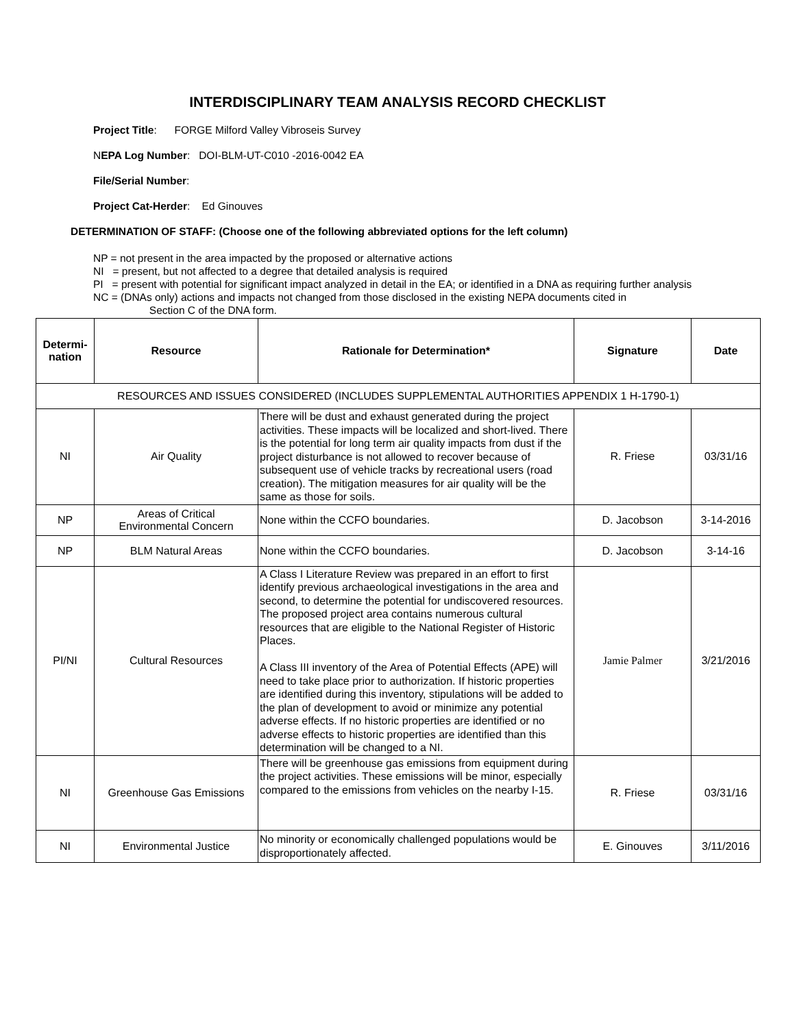INTERDISCIPLINARY TEAM ANALYSIS RECORD CHECKLIST
Project Title: FORGE Milford Valley Vibroseis Survey
NEPA Log Number: DOI-BLM-UT-C010 -2016-0042 EA
File/Serial Number:
Project Cat-Herder: Ed Ginouves
DETERMINATION OF STAFF: (Choose one of the following abbreviated options for the left column)
NP = not present in the area impacted by the proposed or alternative actions
NI = present, but not affected to a degree that detailed analysis is required
PI = present with potential for significant impact analyzed in detail in the EA; or identified in a DNA as requiring further analysis
NC = (DNAs only) actions and impacts not changed from those disclosed in the existing NEPA documents cited in
Section C of the DNA form.
| Determi- nation | Resource | Rationale for Determination* | Signature | Date |
| --- | --- | --- | --- | --- |
| RESOURCES AND ISSUES CONSIDERED (INCLUDES SUPPLEMENTAL AUTHORITIES APPENDIX 1 H-1790-1) | | | | |
| NI | Air Quality | There will be dust and exhaust generated during the project activities. These impacts will be localized and short-lived. There is the potential for long term air quality impacts from dust if the project disturbance is not allowed to recover because of subsequent use of vehicle tracks by recreational users (road creation). The mitigation measures for air quality will be the same as those for soils. | R. Friese | 03/31/16 |
| NP | Areas of Critical Environmental Concern | None within the CCFO boundaries. | D. Jacobson | 3-14-2016 |
| NP | BLM Natural Areas | None within the CCFO boundaries. | D. Jacobson | 3-14-16 |
| PI/NI | Cultural Resources | A Class I Literature Review was prepared in an effort to first identify previous archaeological investigations in the area and second, to determine the potential for undiscovered resources. The proposed project area contains numerous cultural resources that are eligible to the National Register of Historic Places. A Class III inventory of the Area of Potential Effects (APE) will need to take place prior to authorization. If historic properties are identified during this inventory, stipulations will be added to the plan of development to avoid or minimize any potential adverse effects. If no historic properties are identified or no adverse effects to historic properties are identified than this determination will be changed to a NI. | Jamie Palmer | 3/21/2016 |
| NI | Greenhouse Gas Emissions | There will be greenhouse gas emissions from equipment during the project activities. These emissions will be minor, especially compared to the emissions from vehicles on the nearby I-15. | R. Friese | 03/31/16 |
| NI | Environmental Justice | No minority or economically challenged populations would be disproportionately affected. | E. Ginouves | 3/11/2016 |